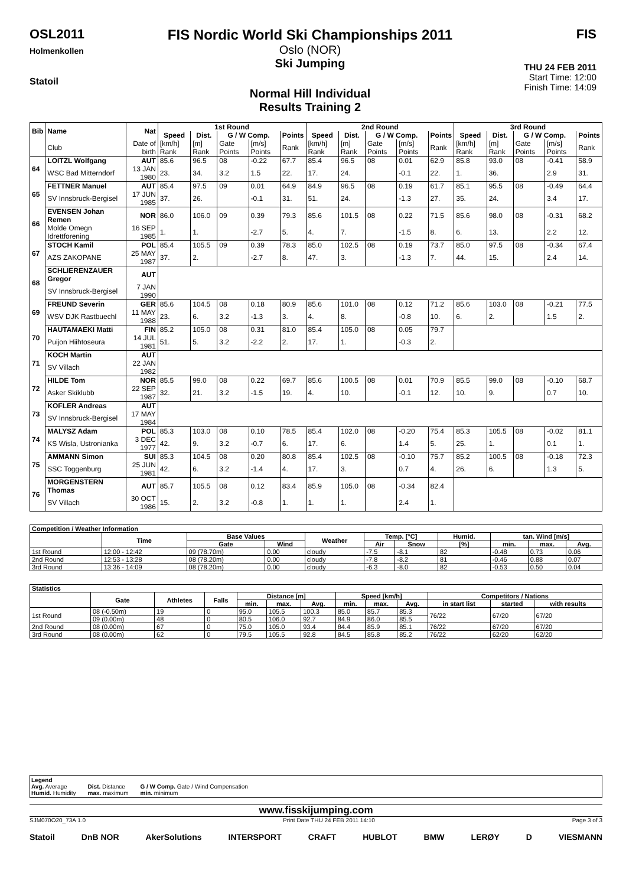OSL2011
Holmenkollen
Statoil
FIS Nordic World Ski Championships 2011
Oslo (NOR)
Ski Jumping
Normal Hill Individual
Results Training 2
FIS
THU 24 FEB 2011
Start Time: 12:00
Finish Time: 14:09
| Bib | Name | Nat | 1st Round | | | | | 2nd Round | | | | | 3rd Round | | | | |
| --- | --- | --- | --- | --- | --- | --- | --- | --- | --- | --- | --- | --- | --- | --- | --- | --- | --- |
| | | | Speed | Dist. | G / W Comp. | | Points | Speed | Dist. | G / W Comp. | | Points | Speed | Dist. | G / W Comp. | | Points |
| | Club | Date of birth | [km/h] Rank | [m] Rank | Gate Points | [m/s] Points | Rank | [km/h] Rank | [m] Rank | Gate Points | [m/s] Points | Rank | [km/h] Rank | [m] Rank | Gate Points | [m/s] Points | Rank |
| 64 | LOITZL Wolfgang | AUT | 85.6 | 96.5 | 08 | -0.22 | 67.7 | 85.4 | 96.5 | 08 | 0.01 | 62.9 | 85.8 | 93.0 | 08 | -0.41 | 58.9 |
| | WSC Bad Mitterndorf | 13 JAN 1980 | 23. | 34. | 3.2 | 1.5 | 22. | 17. | 24. | | -0.1 | 22. | 1. | 36. | | 2.9 | 31. |
| 65 | FETTNER Manuel | AUT | 85.4 | 97.5 | 09 | 0.01 | 64.9 | 84.9 | 96.5 | 08 | 0.19 | 61.7 | 85.1 | 95.5 | 08 | -0.49 | 64.4 |
| | SV Innsbruck-Bergisel | 17 JUN 1985 | 37. | 26. | | -0.1 | 31. | 51. | 24. | | -1.3 | 27. | 35. | 24. | | 3.4 | 17. |
| 66 | EVENSEN Johan Remen | NOR | 86.0 | 106.0 | 09 | 0.39 | 79.3 | 85.6 | 101.5 | 08 | 0.22 | 71.5 | 85.6 | 98.0 | 08 | -0.31 | 68.2 |
| | Molde Omegn Idrettforening | 16 SEP 1985 | 1. | 1. | | -2.7 | 5. | 4. | 7. | | -1.5 | 8. | 6. | 13. | | 2.2 | 12. |
| 67 | STOCH Kamil | POL | 85.4 | 105.5 | 09 | 0.39 | 78.3 | 85.0 | 102.5 | 08 | 0.19 | 73.7 | 85.0 | 97.5 | 08 | -0.34 | 67.4 |
| | AZS ZAKOPANE | 25 MAY 1987 | 37. | 2. | | -2.7 | 8. | 47. | 3. | | -1.3 | 7. | 44. | 15. | | 2.4 | 14. |
| 68 | SCHLIERENZAUER Gregor | AUT | | | | | | | | | | | | | | | |
| | SV Innsbruck-Bergisel | 7 JAN 1990 | | | | | | | | | | | | | | | |
| 69 | FREUND Severin | GER | 85.6 | 104.5 | 08 | 0.18 | 80.9 | 85.6 | 101.0 | 08 | 0.12 | 71.2 | 85.6 | 103.0 | 08 | -0.21 | 77.5 |
| | WSV DJK Rastbuechl | 11 MAY 1988 | 23. | 6. | 3.2 | -1.3 | 3. | 4. | 8. | | -0.8 | 10. | 6. | 2. | | 1.5 | 2. |
| 70 | HAUTAMAEKI Matti | FIN | 85.2 | 105.0 | 08 | 0.31 | 81.0 | 85.4 | 105.0 | 08 | 0.05 | 79.7 | | | | | |
| | Puijon Hiihtoseura | 14 JUL 1981 | 51. | 5. | 3.2 | -2.2 | 2. | 17. | 1. | | -0.3 | 2. | | | | | |
| 71 | KOCH Martin | AUT | | | | | | | | | | | | | | | |
| | SV Villach | 22 JAN 1982 | | | | | | | | | | | | | | | |
| 72 | HILDE Tom | NOR | 85.5 | 99.0 | 08 | 0.22 | 69.7 | 85.6 | 100.5 | 08 | 0.01 | 70.9 | 85.5 | 99.0 | 08 | -0.10 | 68.7 |
| | Asker Skiklubb | 22 SEP 1987 | 32. | 21. | 3.2 | -1.5 | 19. | 4. | 10. | | -0.1 | 12. | 10. | 9. | | 0.7 | 10. |
| 73 | KOFLER Andreas | AUT | | | | | | | | | | | | | | | |
| | SV Innsbruck-Bergisel | 17 MAY 1984 | | | | | | | | | | | | | | | |
| 74 | MALYSZ Adam | POL | 85.3 | 103.0 | 08 | 0.10 | 78.5 | 85.4 | 102.0 | 08 | -0.20 | 75.4 | 85.3 | 105.5 | 08 | -0.02 | 81.1 |
| | KS Wisla, Ustronianka | 3 DEC 1977 | 42. | 9. | 3.2 | -0.7 | 6. | 17. | 6. | | 1.4 | 5. | 25. | 1. | | 0.1 | 1. |
| 75 | AMMANN Simon | SUI | 85.3 | 104.5 | 08 | 0.20 | 80.8 | 85.4 | 102.5 | 08 | -0.10 | 75.7 | 85.2 | 100.5 | 08 | -0.18 | 72.3 |
| | SSC Toggenburg | 25 JUN 1981 | 42. | 6. | 3.2 | -1.4 | 4. | 17. | 3. | | 0.7 | 4. | 26. | 6. | | 1.3 | 5. |
| 76 | MORGENSTERN Thomas | AUT | 85.7 | 105.5 | 08 | 0.12 | 83.4 | 85.9 | 105.0 | 08 | -0.34 | 82.4 | | | | | |
| | SV Villach | 30 OCT 1986 | 15. | 2. | 3.2 | -0.8 | 1. | 1. | 1. | | 2.4 | 1. | | | | | |
| Competition / Weather Information | | | | | | | | | | |
| --- | --- | --- | --- | --- | --- | --- | --- | --- | --- | --- |
| | Time | Base Values | | Weather | Temp. [°C] | | Humid. | tan. Wind [m/s] | | |
| | | Gate | Wind | | Air | Snow | [%] | min. | max. | Avg. |
| 1st Round | 12:00 - 12:42 | 09 (78.70m) | 0.00 | cloudy | -7.5 | -8.1 | 82 | -0.48 | 0.73 | 0.06 |
| 2nd Round | 12:53 - 13:28 | 08 (78.20m) | 0.00 | cloudy | -7.8 | -8.2 | 81 | -0.46 | 0.88 | 0.07 |
| 3rd Round | 13:36 - 14:09 | 08 (78.20m) | 0.00 | cloudy | -6.3 | -8.0 | 82 | -0.53 | 0.50 | 0.04 |
| Statistics | | | | | | | | | | | | |
| --- | --- | --- | --- | --- | --- | --- | --- | --- | --- | --- | --- | --- |
| | Gate | Athletes | Falls | Distance [m] | | | Speed [km/h] | | | Competitors / Nations | | |
| | | | | min. | max. | Avg. | min. | max. | Avg. | in start list | started | with results |
| 1st Round | 08 (-0.50m) | 19 | 0 | 95.0 | 105.5 | 100.3 | 85.0 | 85.7 | 85.3 | 76/22 | 67/20 | 67/20 |
| | 09 (0.00m) | 48 | 0 | 80.5 | 106.0 | 92.7 | 84.9 | 86.0 | 85.5 | | | |
| 2nd Round | 08 (0.00m) | 67 | 0 | 75.0 | 105.0 | 93.4 | 84.4 | 85.9 | 85.1 | 76/22 | 67/20 | 67/20 |
| 3rd Round | 08 (0.00m) | 62 | 0 | 79.5 | 105.5 | 92.8 | 84.5 | 85.8 | 85.2 | 76/22 | 62/20 | 62/20 |
Legend
Avg. Average
Humid. Humidity
Dist. Distance
max. maximum
G / W Comp. Gate / Wind Compensation
min. minimum
www.fisskijumping.com
SJM070O20_73A 1.0 Print Date THU 24 FEB 2011 14:10 Page 3 of 3
Statoil DnB NOR AkerSolutions INTERSPORT CRAFT HUBLOT BMW LERØY D VIESMANN